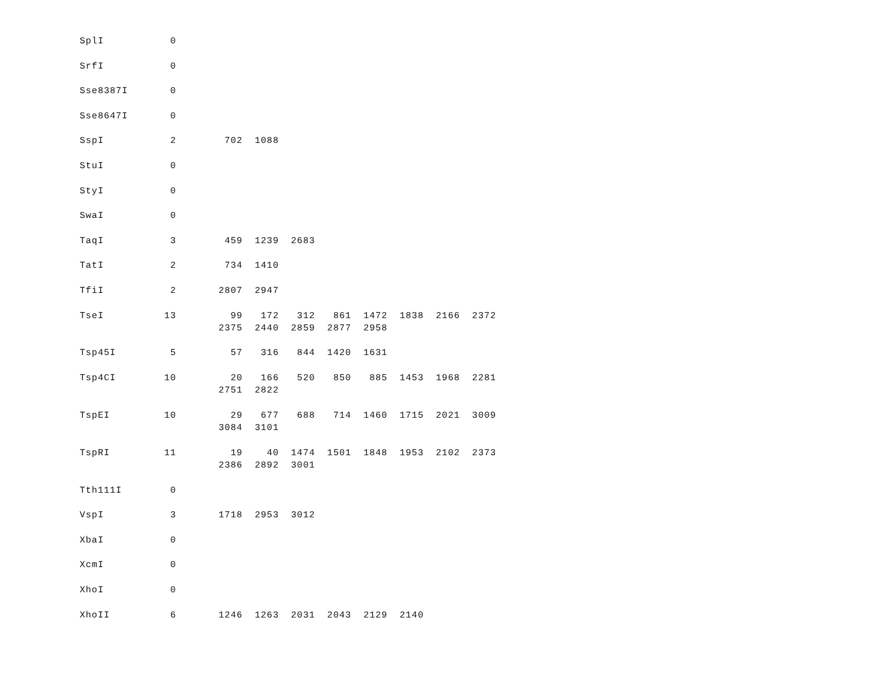SplI           0

SrfI           0

Sse8387I       0

Sse8647I       0

SspI           2        702  1088

StuI           0

StyI           0

SwaI           0

TaqI           3        459  1239  2683

TatI           2        734  1410

TfiI           2       2807  2947

TseI          13         99   172   312   861  1472  1838  2166  2372
                       2375  2440  2859  2877  2958

Tsp45I         5         57   316   844  1420  1631

Tsp4CI        10         20   166   520   850   885  1453  1968  2281
                       2751  2822

TspEI         10         29   677   688   714  1460  1715  2021  3009
                       3084  3101

TspRI         11         19    40  1474  1501  1848  1953  2102  2373
                       2386  2892  3001

Tth111I        0

VspI           3       1718  2953  3012

XbaI           0

XcmI           0

XhoI           0

XhoII          6       1246  1263  2031  2043  2129  2140